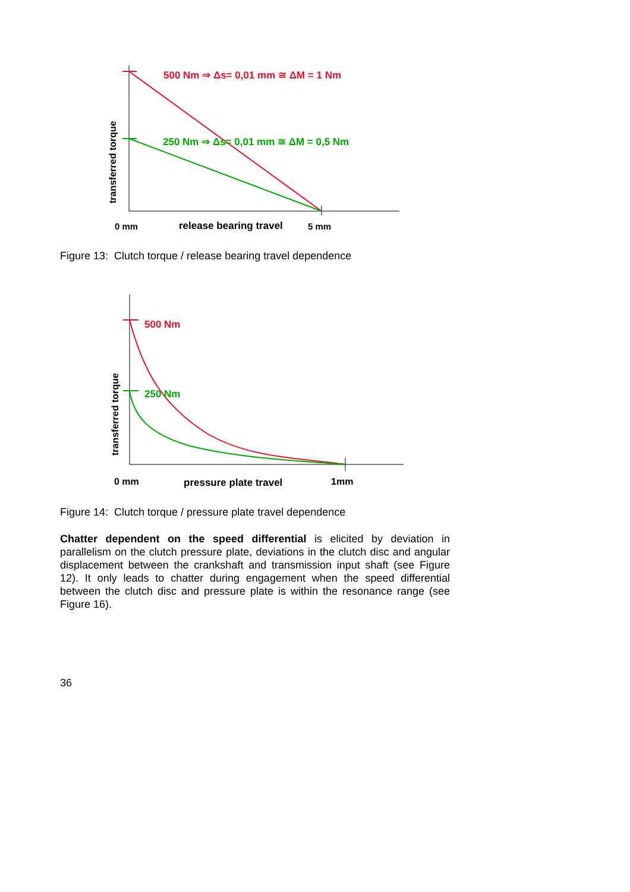500 Nm ⇒ Δs= 0,01 mm ≅ ΔM = 1 Nm
250 Nm ⇒ Δs= 0,01 mm ≅ ΔM = 0,5 Nm
transferred torque
0 mm
release bearing travel
5 mm
500 Nm
250 Nm
transferred torque
0 mm
pressure plate travel
1mm
Figure 13: Clutch torque / release bearing travel dependence
Figure 14: Clutch torque / pressure plate travel dependence
Chatter dependent on the speed differential is elicited by deviation in parallelism on the clutch pressure plate, deviations in the clutch disc and angular displacement between the crankshaft and transmission input shaft (see Figure 12). It only leads to chatter during engagement when the speed differential between the clutch disc and pressure plate is within the resonance range (see Figure 16).
36